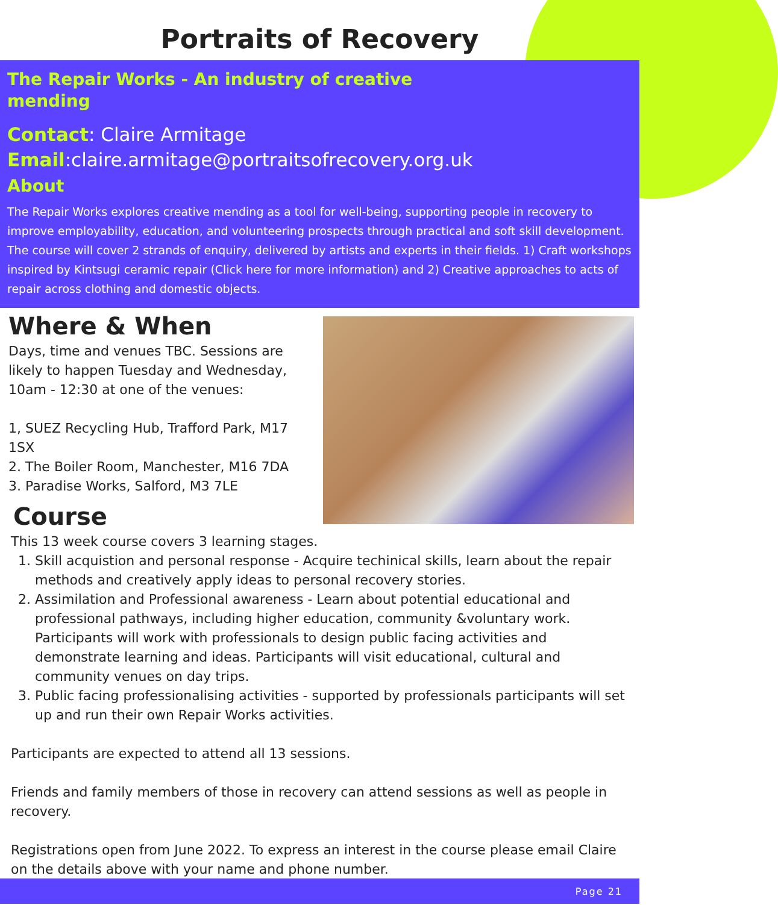Portraits of Recovery
The Repair Works - An industry of creative mending
Contact: Claire Armitage
Email:claire.armitage@portraitsofrecovery.org.uk
About
The Repair Works explores creative mending as a tool for well-being, supporting people in recovery to improve employability, education, and volunteering prospects through practical and soft skill development. The course will cover 2 strands of enquiry, delivered by artists and experts in their fields. 1) Craft workshops inspired by Kintsugi ceramic repair (Click here for more information) and 2) Creative approaches to acts of repair across clothing and domestic objects.
Where & When
Days, time and venues TBC. Sessions are likely to happen Tuesday and Wednesday, 10am - 12:30 at one of the venues:
1, SUEZ Recycling Hub, Trafford Park, M17 1SX
2. The Boiler Room, Manchester, M16 7DA
3. Paradise Works, Salford, M3 7LE
Course
This 13 week course covers 3 learning stages.
1. Skill acquistion and personal response - Acquire techinical skills, learn about the repair methods and creatively apply ideas to personal recovery stories.
2. Assimilation and Professional awareness - Learn about potential educational and professional pathways, including higher education, community &voluntary work. Participants will work with professionals to design public facing activities and demonstrate learning and ideas. Participants will visit educational, cultural and community venues on day trips.
3. Public facing professionalising activities - supported by professionals participants will set up and run their own Repair Works activities.
Participants are expected to attend all 13 sessions.
Friends and family members of those in recovery can attend sessions as well as people in recovery.
Registrations open from June 2022. To express an interest in the course please email Claire on the details above with your name and phone number.
Page 21